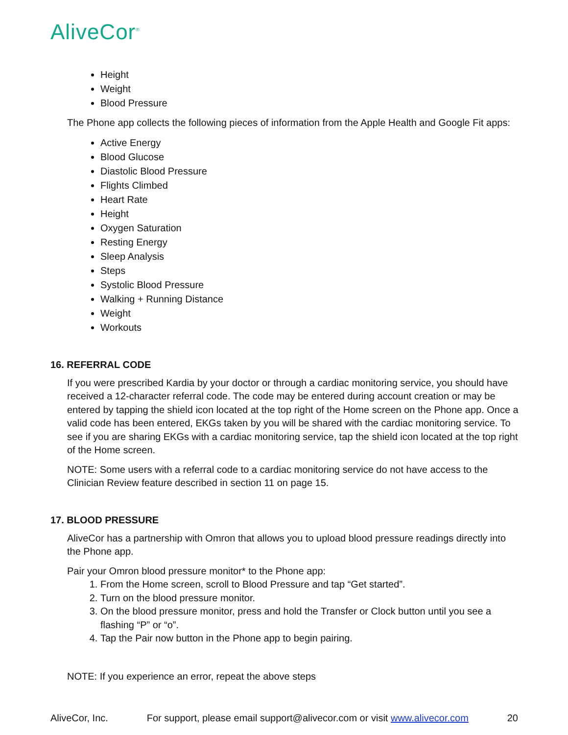AliveCor<sup>®</sup>
Height
Weight
Blood Pressure
The Phone app collects the following pieces of information from the Apple Health and Google Fit apps:
Active Energy
Blood Glucose
Diastolic Blood Pressure
Flights Climbed
Heart Rate
Height
Oxygen Saturation
Resting Energy
Sleep Analysis
Steps
Systolic Blood Pressure
Walking + Running Distance
Weight
Workouts
16. REFERRAL CODE
If you were prescribed Kardia by your doctor or through a cardiac monitoring service, you should have received a 12-character referral code. The code may be entered during account creation or may be entered by tapping the shield icon located at the top right of the Home screen on the Phone app. Once a valid code has been entered, EKGs taken by you will be shared with the cardiac monitoring service. To see if you are sharing EKGs with a cardiac monitoring service, tap the shield icon located at the top right of the Home screen.
NOTE: Some users with a referral code to a cardiac monitoring service do not have access to the Clinician Review feature described in section 11 on page 15.
17. BLOOD PRESSURE
AliveCor has a partnership with Omron that allows you to upload blood pressure readings directly into the Phone app.
Pair your Omron blood pressure monitor* to the Phone app:
1. From the Home screen, scroll to Blood Pressure and tap “Get started”.
2. Turn on the blood pressure monitor.
3. On the blood pressure monitor, press and hold the Transfer or Clock button until you see a flashing “P” or “o”.
4. Tap the Pair now button in the Phone app to begin pairing.
NOTE: If you experience an error, repeat the above steps
AliveCor, Inc. For support, please email support@alivecor.com or visit www.alivecor.com 20